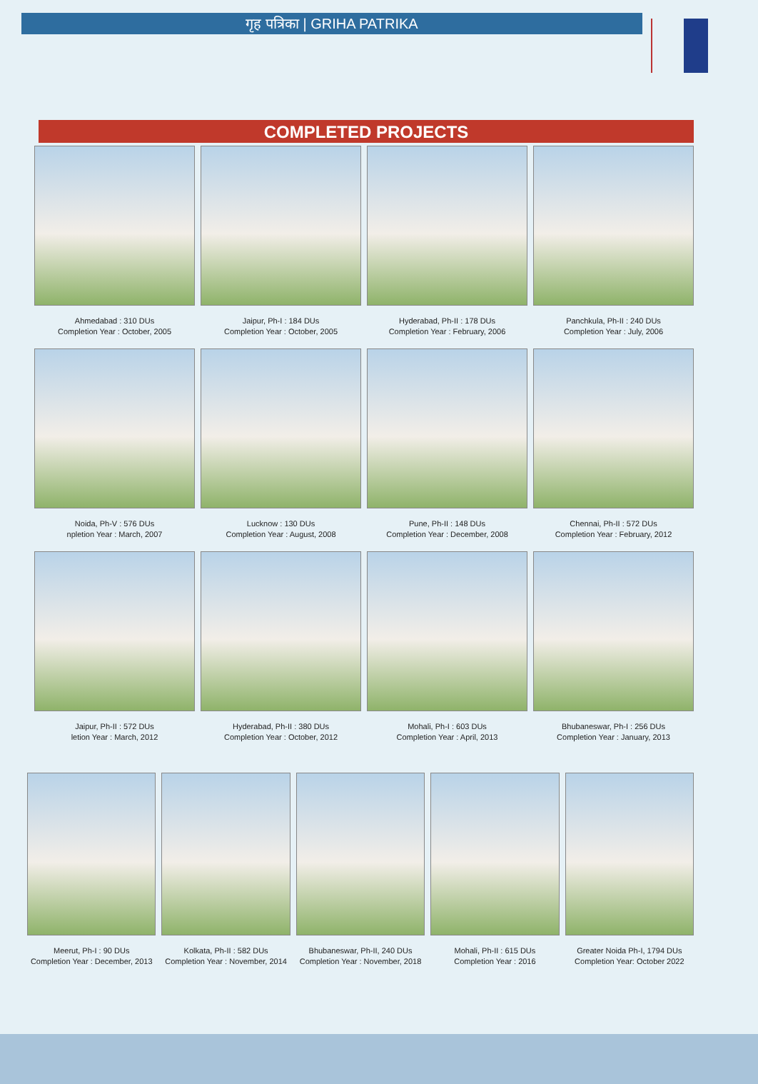गृह पत्रिका | GRIHA PATRIKA
COMPLETED PROJECTS
Ahmedabad : 310 DUs
Completion Year : October, 2005
Jaipur, Ph-I : 184 DUs
Completion Year : October, 2005
Hyderabad, Ph-II : 178 DUs
Completion Year : February, 2006
Panchkula, Ph-II : 240 DUs
Completion Year : July, 2006
Noida, Ph-V : 576 DUs
npletion Year : March, 2007
Lucknow : 130 DUs
Completion Year : August, 2008
Pune, Ph-II : 148 DUs
Completion Year : December, 2008
Chennai, Ph-II : 572 DUs
Completion Year : February, 2012
Jaipur, Ph-II : 572 DUs
letion Year : March, 2012
Hyderabad, Ph-II : 380 DUs
Completion Year : October, 2012
Mohali, Ph-I : 603 DUs
Completion Year : April, 2013
Bhubaneswar, Ph-I : 256 DUs
Completion Year : January, 2013
Meerut, Ph-I : 90 DUs
Completion Year : December, 2013
Kolkata, Ph-II : 582 DUs
Completion Year : November, 2014
Bhubaneswar, Ph-II, 240 DUs
Completion Year : November, 2018
Mohali, Ph-II : 615 DUs
Completion Year : 2016
Greater Noida Ph-I, 1794 DUs
Completion Year: October 2022